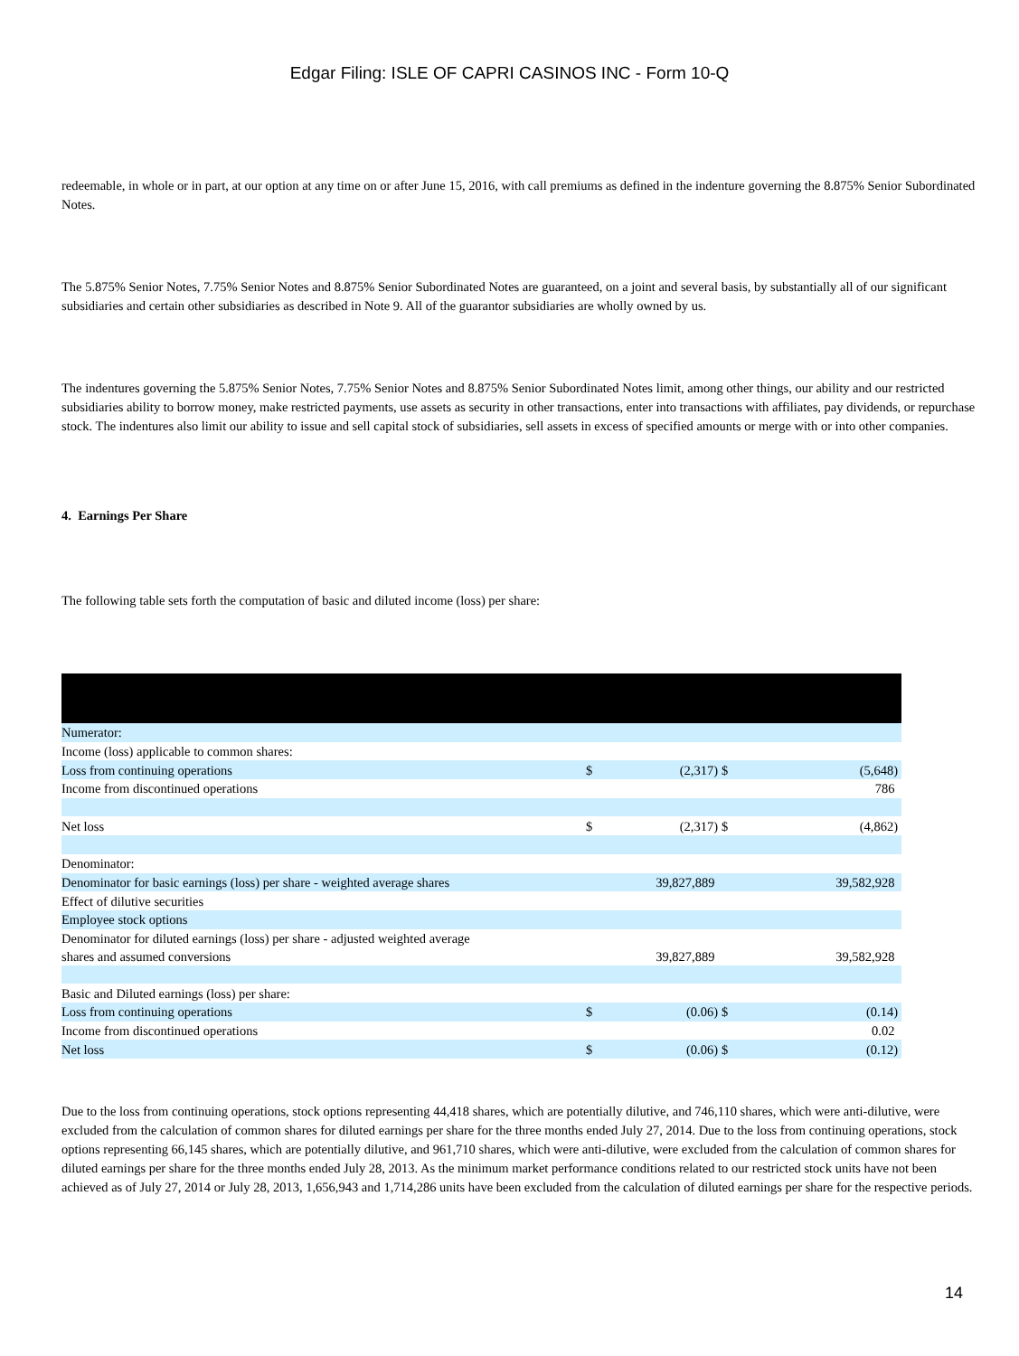Edgar Filing: ISLE OF CAPRI CASINOS INC - Form 10-Q
redeemable, in whole or in part, at our option at any time on or after June 15, 2016, with call premiums as defined in the indenture governing the 8.875% Senior Subordinated Notes.
The 5.875% Senior Notes, 7.75% Senior Notes and 8.875% Senior Subordinated Notes are guaranteed, on a joint and several basis, by substantially all of our significant subsidiaries and certain other subsidiaries as described in Note 9. All of the guarantor subsidiaries are wholly owned by us.
The indentures governing the 5.875% Senior Notes, 7.75% Senior Notes and 8.875% Senior Subordinated Notes limit, among other things, our ability and our restricted subsidiaries ability to borrow money, make restricted payments, use assets as security in other transactions, enter into transactions with affiliates, pay dividends, or repurchase stock. The indentures also limit our ability to issue and sell capital stock of subsidiaries, sell assets in excess of specified amounts or merge with or into other companies.
4. Earnings Per Share
The following table sets forth the computation of basic and diluted income (loss) per share:
| Numerator: | | | | |
| Income (loss) applicable to common shares: | | | | |
| Loss from continuing operations | $ | (2,317) | $ | (5,648) |
| Income from discontinued operations | | | | 786 |
| Net loss | $ | (2,317) | $ | (4,862) |
| Denominator: | | | | |
| Denominator for basic earnings (loss) per share - weighted average shares | | 39,827,889 | | 39,582,928 |
| Effect of dilutive securities | | | | |
| Employee stock options | | | | |
| Denominator for diluted earnings (loss) per share - adjusted weighted average shares and assumed conversions | | 39,827,889 | | 39,582,928 |
| Basic and Diluted earnings (loss) per share: | | | | |
| Loss from continuing operations | $ | (0.06) | $ | (0.14) |
| Income from discontinued operations | | | | 0.02 |
| Net loss | $ | (0.06) | $ | (0.12) |
Due to the loss from continuing operations, stock options representing 44,418 shares, which are potentially dilutive, and 746,110 shares, which were anti-dilutive, were excluded from the calculation of common shares for diluted earnings per share for the three months ended July 27, 2014. Due to the loss from continuing operations, stock options representing 66,145 shares, which are potentially dilutive, and 961,710 shares, which were anti-dilutive, were excluded from the calculation of common shares for diluted earnings per share for the three months ended July 28, 2013. As the minimum market performance conditions related to our restricted stock units have not been achieved as of July 27, 2014 or July 28, 2013, 1,656,943 and 1,714,286 units have been excluded from the calculation of diluted earnings per share for the respective periods.
14